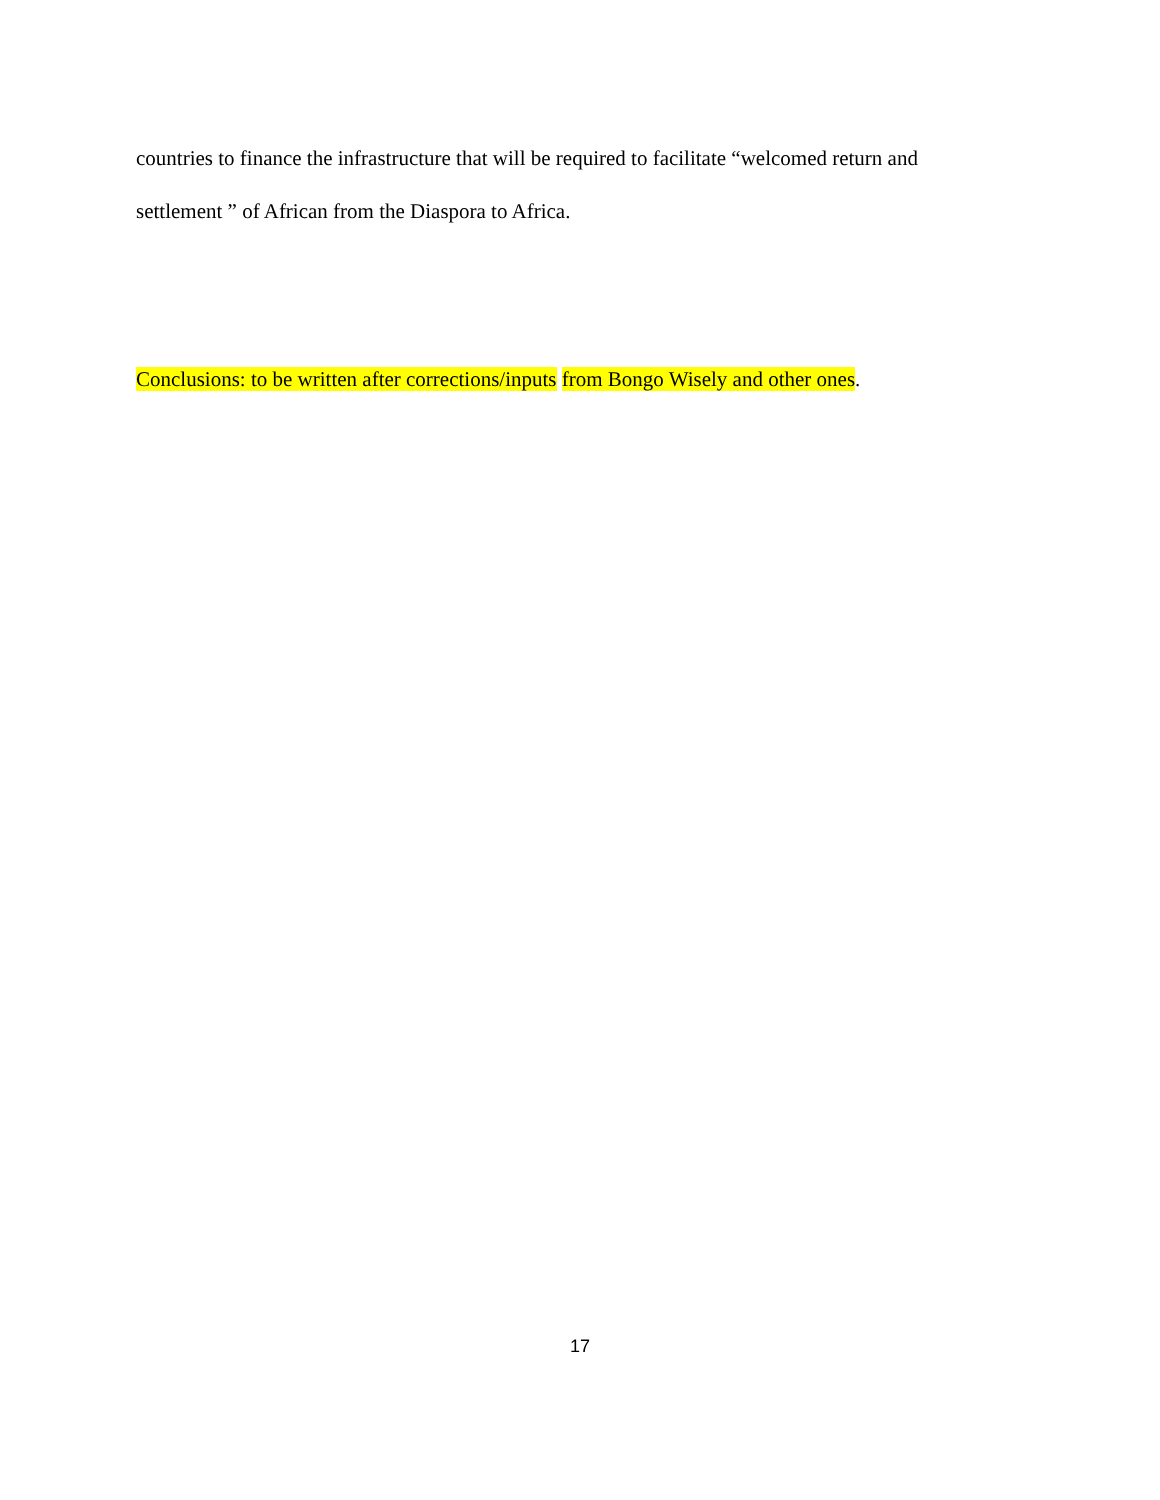countries to finance the infrastructure that will be required to facilitate “welcomed return and settlement ” of African from the Diaspora to Africa.
Conclusions: to be written after corrections/inputs from Bongo Wisely and other ones.
17